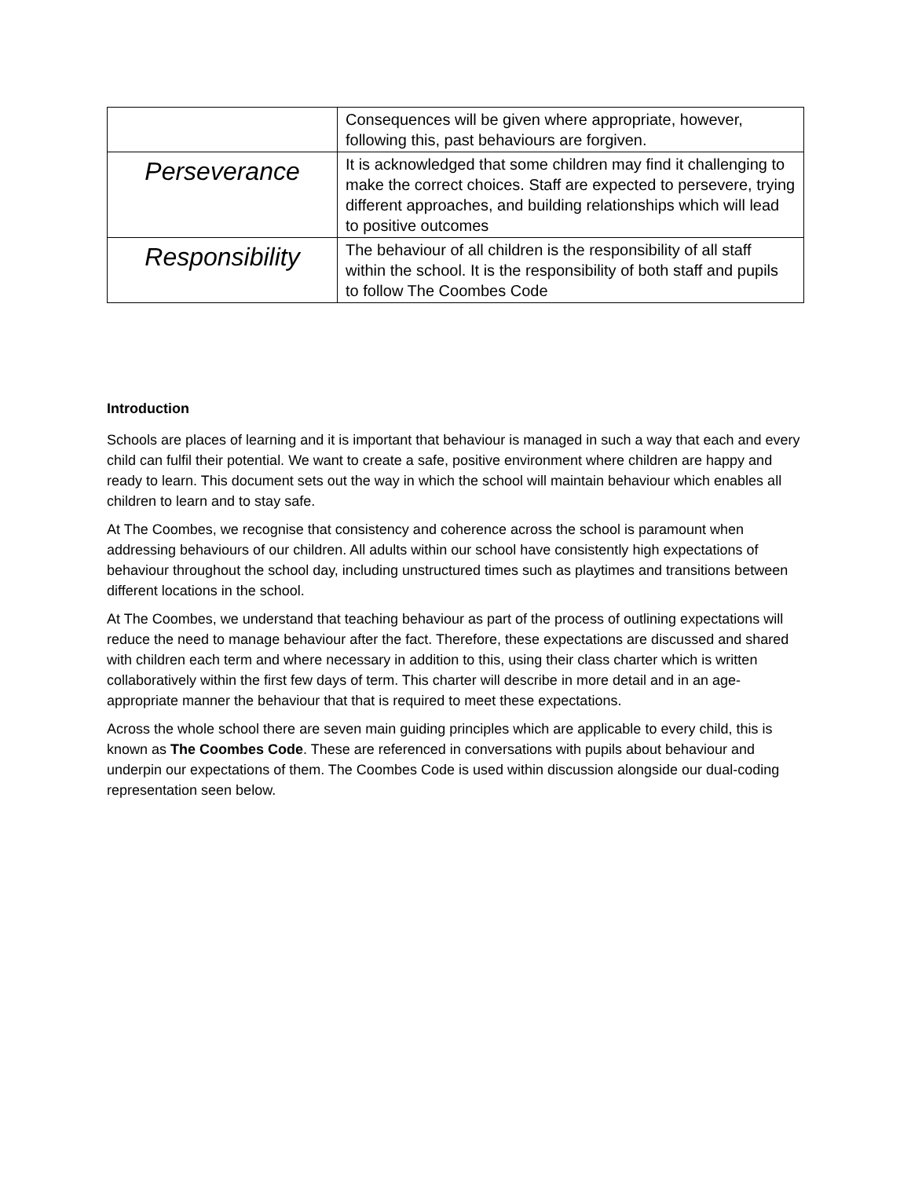| | Consequences will be given where appropriate, however, following this, past behaviours are forgiven. |
| Perseverance | It is acknowledged that some children may find it challenging to make the correct choices. Staff are expected to persevere, trying different approaches, and building relationships which will lead to positive outcomes |
| Responsibility | The behaviour of all children is the responsibility of all staff within the school. It is the responsibility of both staff and pupils to follow The Coombes Code |
Introduction
Schools are places of learning and it is important that behaviour is managed in such a way that each and every child can fulfil their potential. We want to create a safe, positive environment where children are happy and ready to learn. This document sets out the way in which the school will maintain behaviour which enables all children to learn and to stay safe.
At The Coombes, we recognise that consistency and coherence across the school is paramount when addressing behaviours of our children. All adults within our school have consistently high expectations of behaviour throughout the school day, including unstructured times such as playtimes and transitions between different locations in the school.
At The Coombes, we understand that teaching behaviour as part of the process of outlining expectations will reduce the need to manage behaviour after the fact. Therefore, these expectations are discussed and shared with children each term and where necessary in addition to this, using their class charter which is written collaboratively within the first few days of term. This charter will describe in more detail and in an age-appropriate manner the behaviour that that is required to meet these expectations.
Across the whole school there are seven main guiding principles which are applicable to every child, this is known as The Coombes Code. These are referenced in conversations with pupils about behaviour and underpin our expectations of them. The Coombes Code is used within discussion alongside our dual-coding representation seen below.